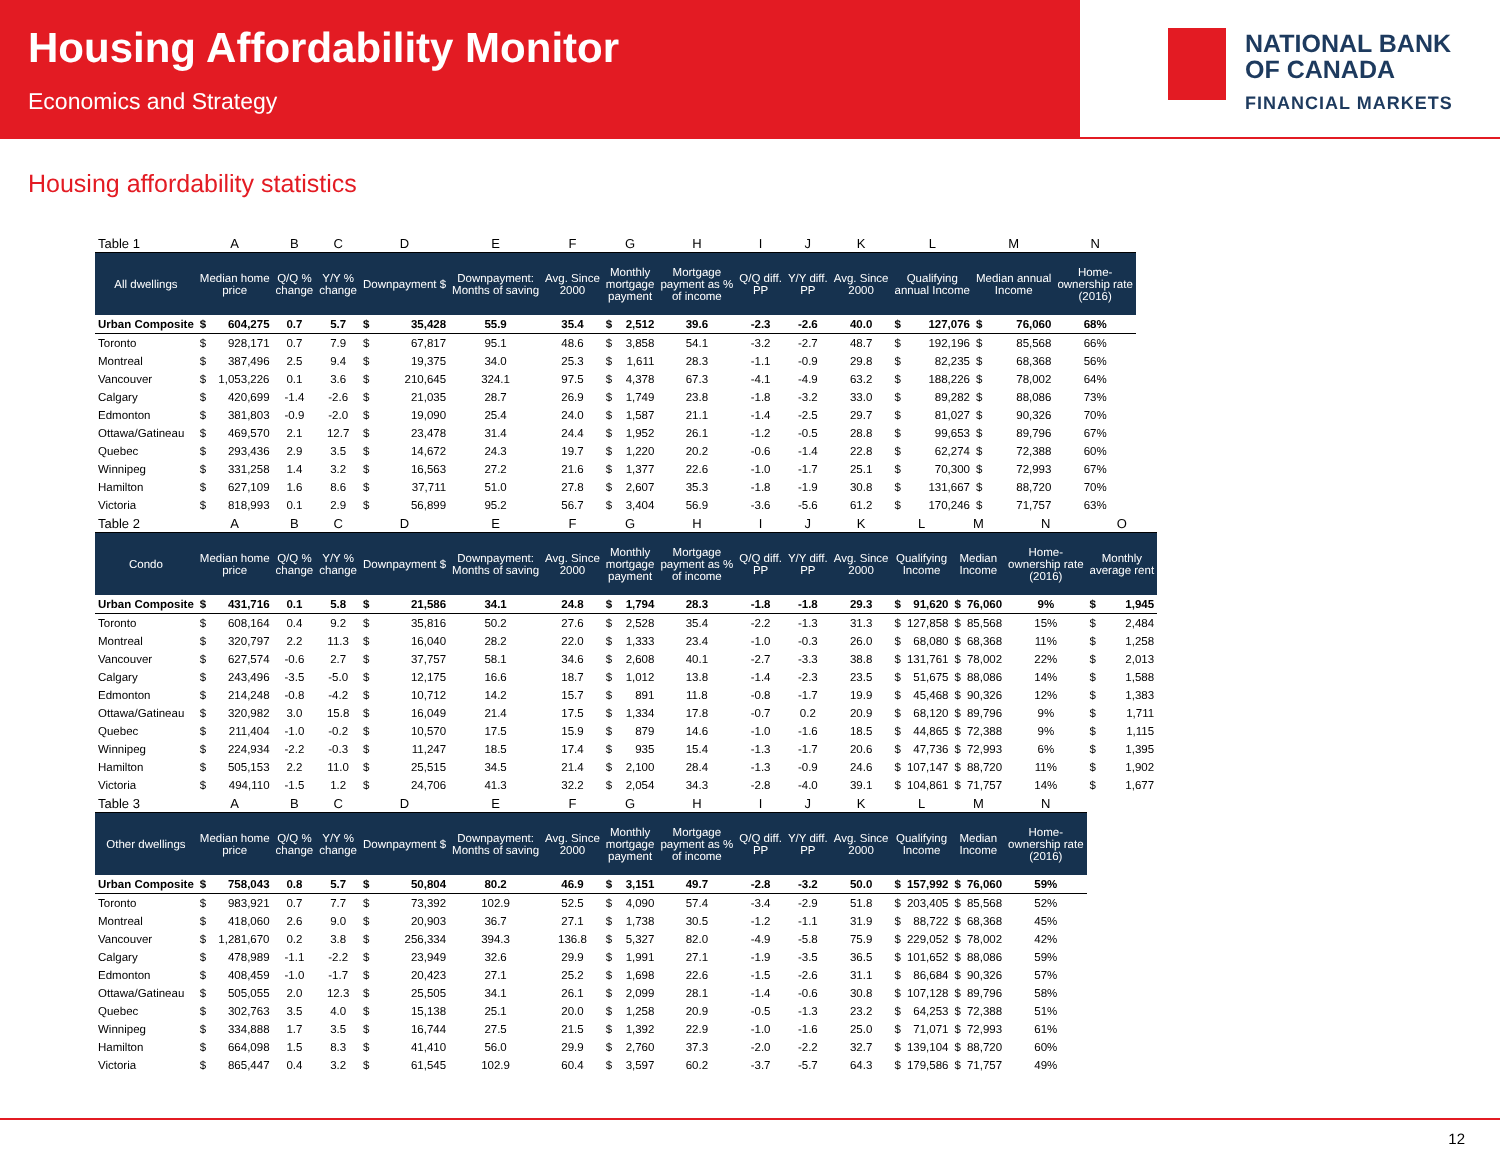Housing Affordability Monitor
Economics and Strategy
NATIONAL BANK
OF CANADA
FINANCIAL MARKETS
Housing affordability statistics
| Table 1 | A | | B | C | D | | E | F | G | | H | I | J | K | L | | M | | N |
| All dwellings | Median home price | | Q/Q % change | Y/Y % change | Downpayment $ | | Downpayment: Months of saving | Avg. Since 2000 | Monthly mortgage payment | | Mortgage payment as % of income | Q/Q diff. PP | Y/Y diff. PP | Avg. Since 2000 | Qualifying annual Income | | Median annual Income | | Home- ownership rate (2016) |
| Urban Composite | $ | 604,275 | 0.7 | 5.7 | $ | 35,428 | 55.9 | 35.4 | $ | 2,512 | 39.6 | -2.3 | -2.6 | 40.0 | $ | 127,076 | $ | 76,060 | 68% |
| Toronto | $ | 928,171 | 0.7 | 7.9 | $ | 67,817 | 95.1 | 48.6 | $ | 3,858 | 54.1 | -3.2 | -2.7 | 48.7 | $ | 192,196 | $ | 85,568 | 66% |
| Montreal | $ | 387,496 | 2.5 | 9.4 | $ | 19,375 | 34.0 | 25.3 | $ | 1,611 | 28.3 | -1.1 | -0.9 | 29.8 | $ | 82,235 | $ | 68,368 | 56% |
| Vancouver | $ | 1,053,226 | 0.1 | 3.6 | $ | 210,645 | 324.1 | 97.5 | $ | 4,378 | 67.3 | -4.1 | -4.9 | 63.2 | $ | 188,226 | $ | 78,002 | 64% |
| Calgary | $ | 420,699 | -1.4 | -2.6 | $ | 21,035 | 28.7 | 26.9 | $ | 1,749 | 23.8 | -1.8 | -3.2 | 33.0 | $ | 89,282 | $ | 88,086 | 73% |
| Edmonton | $ | 381,803 | -0.9 | -2.0 | $ | 19,090 | 25.4 | 24.0 | $ | 1,587 | 21.1 | -1.4 | -2.5 | 29.7 | $ | 81,027 | $ | 90,326 | 70% |
| Ottawa/Gatineau | $ | 469,570 | 2.1 | 12.7 | $ | 23,478 | 31.4 | 24.4 | $ | 1,952 | 26.1 | -1.2 | -0.5 | 28.8 | $ | 99,653 | $ | 89,796 | 67% |
| Quebec | $ | 293,436 | 2.9 | 3.5 | $ | 14,672 | 24.3 | 19.7 | $ | 1,220 | 20.2 | -0.6 | -1.4 | 22.8 | $ | 62,274 | $ | 72,388 | 60% |
| Winnipeg | $ | 331,258 | 1.4 | 3.2 | $ | 16,563 | 27.2 | 21.6 | $ | 1,377 | 22.6 | -1.0 | -1.7 | 25.1 | $ | 70,300 | $ | 72,993 | 67% |
| Hamilton | $ | 627,109 | 1.6 | 8.6 | $ | 37,711 | 51.0 | 27.8 | $ | 2,607 | 35.3 | -1.8 | -1.9 | 30.8 | $ | 131,667 | $ | 88,720 | 70% |
| Victoria | $ | 818,993 | 0.1 | 2.9 | $ | 56,899 | 95.2 | 56.7 | $ | 3,404 | 56.9 | -3.6 | -5.6 | 61.2 | $ | 170,246 | $ | 71,757 | 63% |
| Table 2 | A | | B | C | D | | E | F | G | | H | I | J | K | L | | M | | N | O | |
| Condo | Median home price | | Q/Q % change | Y/Y % change | Downpayment $ | | Downpayment: Months of saving | Avg. Since 2000 | Monthly mortgage payment | | Mortgage payment as % of income | Q/Q diff. PP | Y/Y diff. PP | Avg. Since 2000 | Qualifying Income | | Median Income | | Home- ownership rate (2016) | Monthly average rent | |
| Urban Composite | $ | 431,716 | 0.1 | 5.8 | $ | 21,586 | 34.1 | 24.8 | $ | 1,794 | 28.3 | -1.8 | -1.8 | 29.3 | $ | 91,620 | $ | 76,060 | 9% | $ | 1,945 |
| Toronto | $ | 608,164 | 0.4 | 9.2 | $ | 35,816 | 50.2 | 27.6 | $ | 2,528 | 35.4 | -2.2 | -1.3 | 31.3 | $ | 127,858 | $ | 85,568 | 15% | $ | 2,484 |
| Montreal | $ | 320,797 | 2.2 | 11.3 | $ | 16,040 | 28.2 | 22.0 | $ | 1,333 | 23.4 | -1.0 | -0.3 | 26.0 | $ | 68,080 | $ | 68,368 | 11% | $ | 1,258 |
| Vancouver | $ | 627,574 | -0.6 | 2.7 | $ | 37,757 | 58.1 | 34.6 | $ | 2,608 | 40.1 | -2.7 | -3.3 | 38.8 | $ | 131,761 | $ | 78,002 | 22% | $ | 2,013 |
| Calgary | $ | 243,496 | -3.5 | -5.0 | $ | 12,175 | 16.6 | 18.7 | $ | 1,012 | 13.8 | -1.4 | -2.3 | 23.5 | $ | 51,675 | $ | 88,086 | 14% | $ | 1,588 |
| Edmonton | $ | 214,248 | -0.8 | -4.2 | $ | 10,712 | 14.2 | 15.7 | $ | 891 | 11.8 | -0.8 | -1.7 | 19.9 | $ | 45,468 | $ | 90,326 | 12% | $ | 1,383 |
| Ottawa/Gatineau | $ | 320,982 | 3.0 | 15.8 | $ | 16,049 | 21.4 | 17.5 | $ | 1,334 | 17.8 | -0.7 | 0.2 | 20.9 | $ | 68,120 | $ | 89,796 | 9% | $ | 1,711 |
| Quebec | $ | 211,404 | -1.0 | -0.2 | $ | 10,570 | 17.5 | 15.9 | $ | 879 | 14.6 | -1.0 | -1.6 | 18.5 | $ | 44,865 | $ | 72,388 | 9% | $ | 1,115 |
| Winnipeg | $ | 224,934 | -2.2 | -0.3 | $ | 11,247 | 18.5 | 17.4 | $ | 935 | 15.4 | -1.3 | -1.7 | 20.6 | $ | 47,736 | $ | 72,993 | 6% | $ | 1,395 |
| Hamilton | $ | 505,153 | 2.2 | 11.0 | $ | 25,515 | 34.5 | 21.4 | $ | 2,100 | 28.4 | -1.3 | -0.9 | 24.6 | $ | 107,147 | $ | 88,720 | 11% | $ | 1,902 |
| Victoria | $ | 494,110 | -1.5 | 1.2 | $ | 24,706 | 41.3 | 32.2 | $ | 2,054 | 34.3 | -2.8 | -4.0 | 39.1 | $ | 104,861 | $ | 71,757 | 14% | $ | 1,677 |
| Table 3 | A | | B | C | D | | E | F | G | | H | I | J | K | L | | M | | N |
| Other dwellings | Median home price | | Q/Q % change | Y/Y % change | Downpayment $ | | Downpayment: Months of saving | Avg. Since 2000 | Monthly mortgage payment | | Mortgage payment as % of income | Q/Q diff. PP | Y/Y diff. PP | Avg. Since 2000 | Qualifying Income | | Median Income | | Home- ownership rate (2016) |
| Urban Composite | $ | 758,043 | 0.8 | 5.7 | $ | 50,804 | 80.2 | 46.9 | $ | 3,151 | 49.7 | -2.8 | -3.2 | 50.0 | $ | 157,992 | $ | 76,060 | 59% |
| Toronto | $ | 983,921 | 0.7 | 7.7 | $ | 73,392 | 102.9 | 52.5 | $ | 4,090 | 57.4 | -3.4 | -2.9 | 51.8 | $ | 203,405 | $ | 85,568 | 52% |
| Montreal | $ | 418,060 | 2.6 | 9.0 | $ | 20,903 | 36.7 | 27.1 | $ | 1,738 | 30.5 | -1.2 | -1.1 | 31.9 | $ | 88,722 | $ | 68,368 | 45% |
| Vancouver | $ | 1,281,670 | 0.2 | 3.8 | $ | 256,334 | 394.3 | 136.8 | $ | 5,327 | 82.0 | -4.9 | -5.8 | 75.9 | $ | 229,052 | $ | 78,002 | 42% |
| Calgary | $ | 478,989 | -1.1 | -2.2 | $ | 23,949 | 32.6 | 29.9 | $ | 1,991 | 27.1 | -1.9 | -3.5 | 36.5 | $ | 101,652 | $ | 88,086 | 59% |
| Edmonton | $ | 408,459 | -1.0 | -1.7 | $ | 20,423 | 27.1 | 25.2 | $ | 1,698 | 22.6 | -1.5 | -2.6 | 31.1 | $ | 86,684 | $ | 90,326 | 57% |
| Ottawa/Gatineau | $ | 505,055 | 2.0 | 12.3 | $ | 25,505 | 34.1 | 26.1 | $ | 2,099 | 28.1 | -1.4 | -0.6 | 30.8 | $ | 107,128 | $ | 89,796 | 58% |
| Quebec | $ | 302,763 | 3.5 | 4.0 | $ | 15,138 | 25.1 | 20.0 | $ | 1,258 | 20.9 | -0.5 | -1.3 | 23.2 | $ | 64,253 | $ | 72,388 | 51% |
| Winnipeg | $ | 334,888 | 1.7 | 3.5 | $ | 16,744 | 27.5 | 21.5 | $ | 1,392 | 22.9 | -1.0 | -1.6 | 25.0 | $ | 71,071 | $ | 72,993 | 61% |
| Hamilton | $ | 664,098 | 1.5 | 8.3 | $ | 41,410 | 56.0 | 29.9 | $ | 2,760 | 37.3 | -2.0 | -2.2 | 32.7 | $ | 139,104 | $ | 88,720 | 60% |
| Victoria | $ | 865,447 | 0.4 | 3.2 | $ | 61,545 | 102.9 | 60.4 | $ | 3,597 | 60.2 | -3.7 | -5.7 | 64.3 | $ | 179,586 | $ | 71,757 | 49% |
12